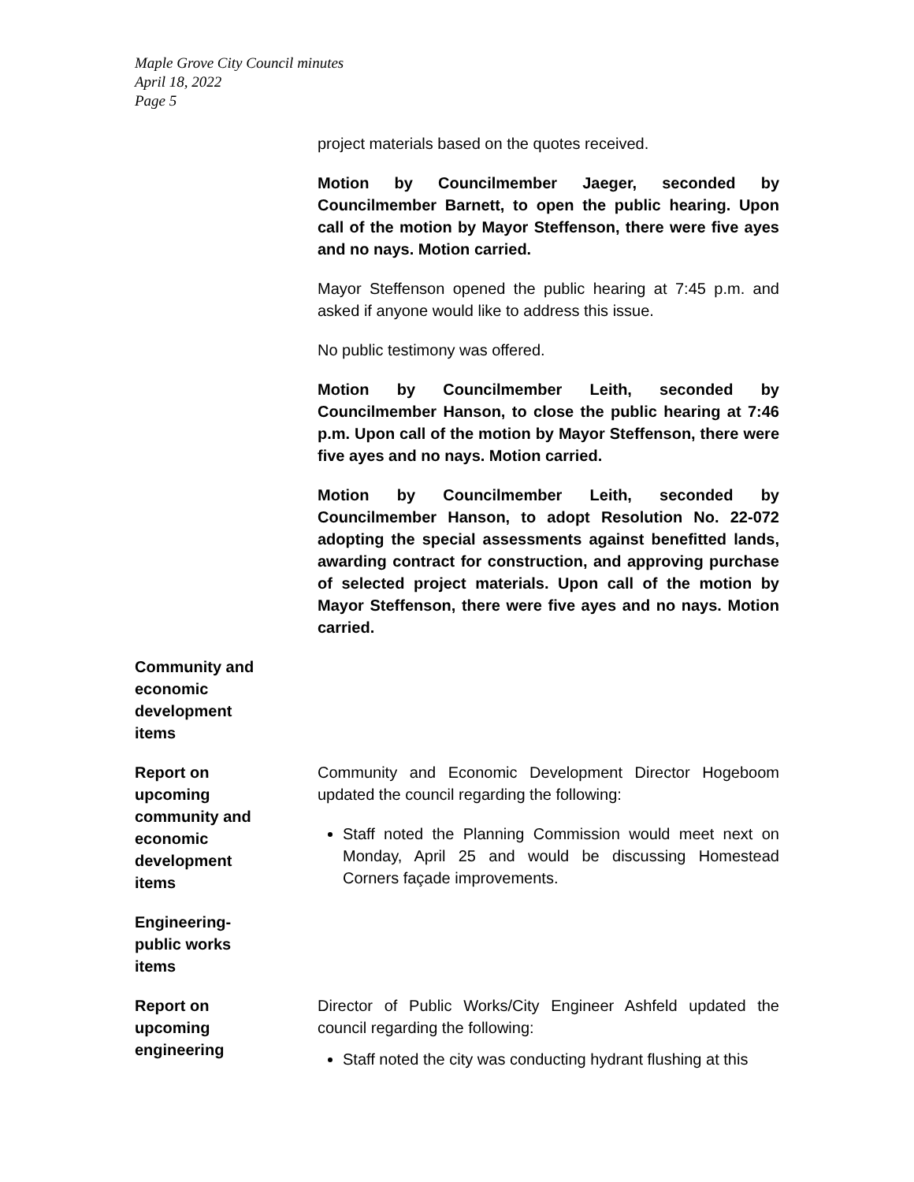Maple Grove City Council minutes
April 18, 2022
Page 5
project materials based on the quotes received.
Motion by Councilmember Jaeger, seconded by Councilmember Barnett, to open the public hearing. Upon call of the motion by Mayor Steffenson, there were five ayes and no nays. Motion carried.
Mayor Steffenson opened the public hearing at 7:45 p.m. and asked if anyone would like to address this issue.
No public testimony was offered.
Motion by Councilmember Leith, seconded by Councilmember Hanson, to close the public hearing at 7:46 p.m. Upon call of the motion by Mayor Steffenson, there were five ayes and no nays. Motion carried.
Motion by Councilmember Leith, seconded by Councilmember Hanson, to adopt Resolution No. 22-072 adopting the special assessments against benefitted lands, awarding contract for construction, and approving purchase of selected project materials. Upon call of the motion by Mayor Steffenson, there were five ayes and no nays. Motion carried.
Community and
economic
development
items
Report on
upcoming
community and
economic
development
items
Community and Economic Development Director Hogeboom updated the council regarding the following:
Staff noted the Planning Commission would meet next on Monday, April 25 and would be discussing Homestead Corners façade improvements.
Engineering-
public works
items
Report on
upcoming
engineering
Director of Public Works/City Engineer Ashfeld updated the council regarding the following:
Staff noted the city was conducting hydrant flushing at this